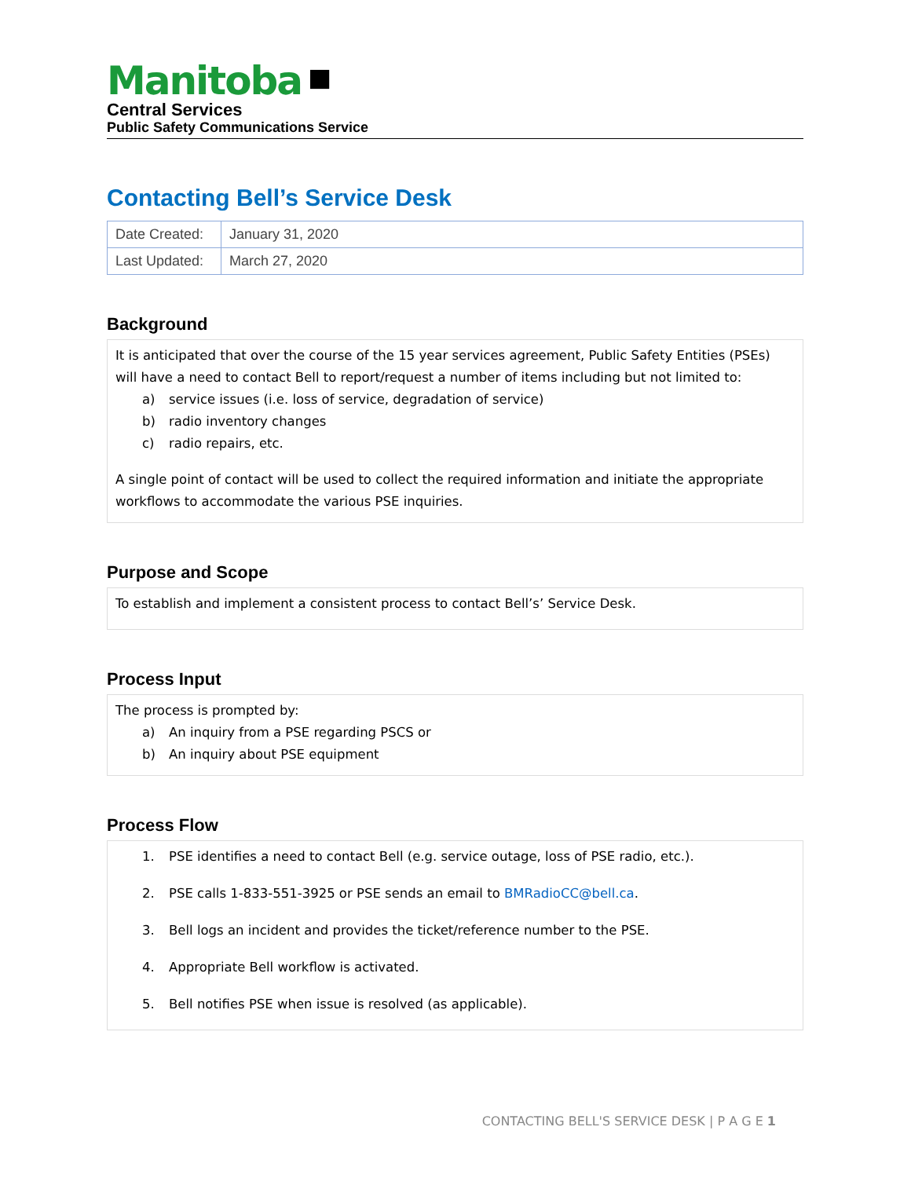Manitoba ■
Central Services
Public Safety Communications Service
Contacting Bell’s Service Desk
| Date Created: | January 31, 2020 |
| Last Updated: | March 27, 2020 |
Background
It is anticipated that over the course of the 15 year services agreement, Public Safety Entities (PSEs) will have a need to contact Bell to report/request a number of items including but not limited to:
a) service issues (i.e. loss of service, degradation of service)
b) radio inventory changes
c) radio repairs, etc.
A single point of contact will be used to collect the required information and initiate the appropriate workflows to accommodate the various PSE inquiries.
Purpose and Scope
To establish and implement a consistent process to contact Bell’s’ Service Desk.
Process Input
The process is prompted by:
a) An inquiry from a PSE regarding PSCS or
b) An inquiry about PSE equipment
Process Flow
1. PSE identifies a need to contact Bell (e.g. service outage, loss of PSE radio, etc.).
2. PSE calls 1-833-551-3925 or PSE sends an email to BMRadioCC@bell.ca.
3. Bell logs an incident and provides the ticket/reference number to the PSE.
4. Appropriate Bell workflow is activated.
5. Bell notifies PSE when issue is resolved (as applicable).
CONTACTING BELL'S SERVICE DESK | P A G E 1